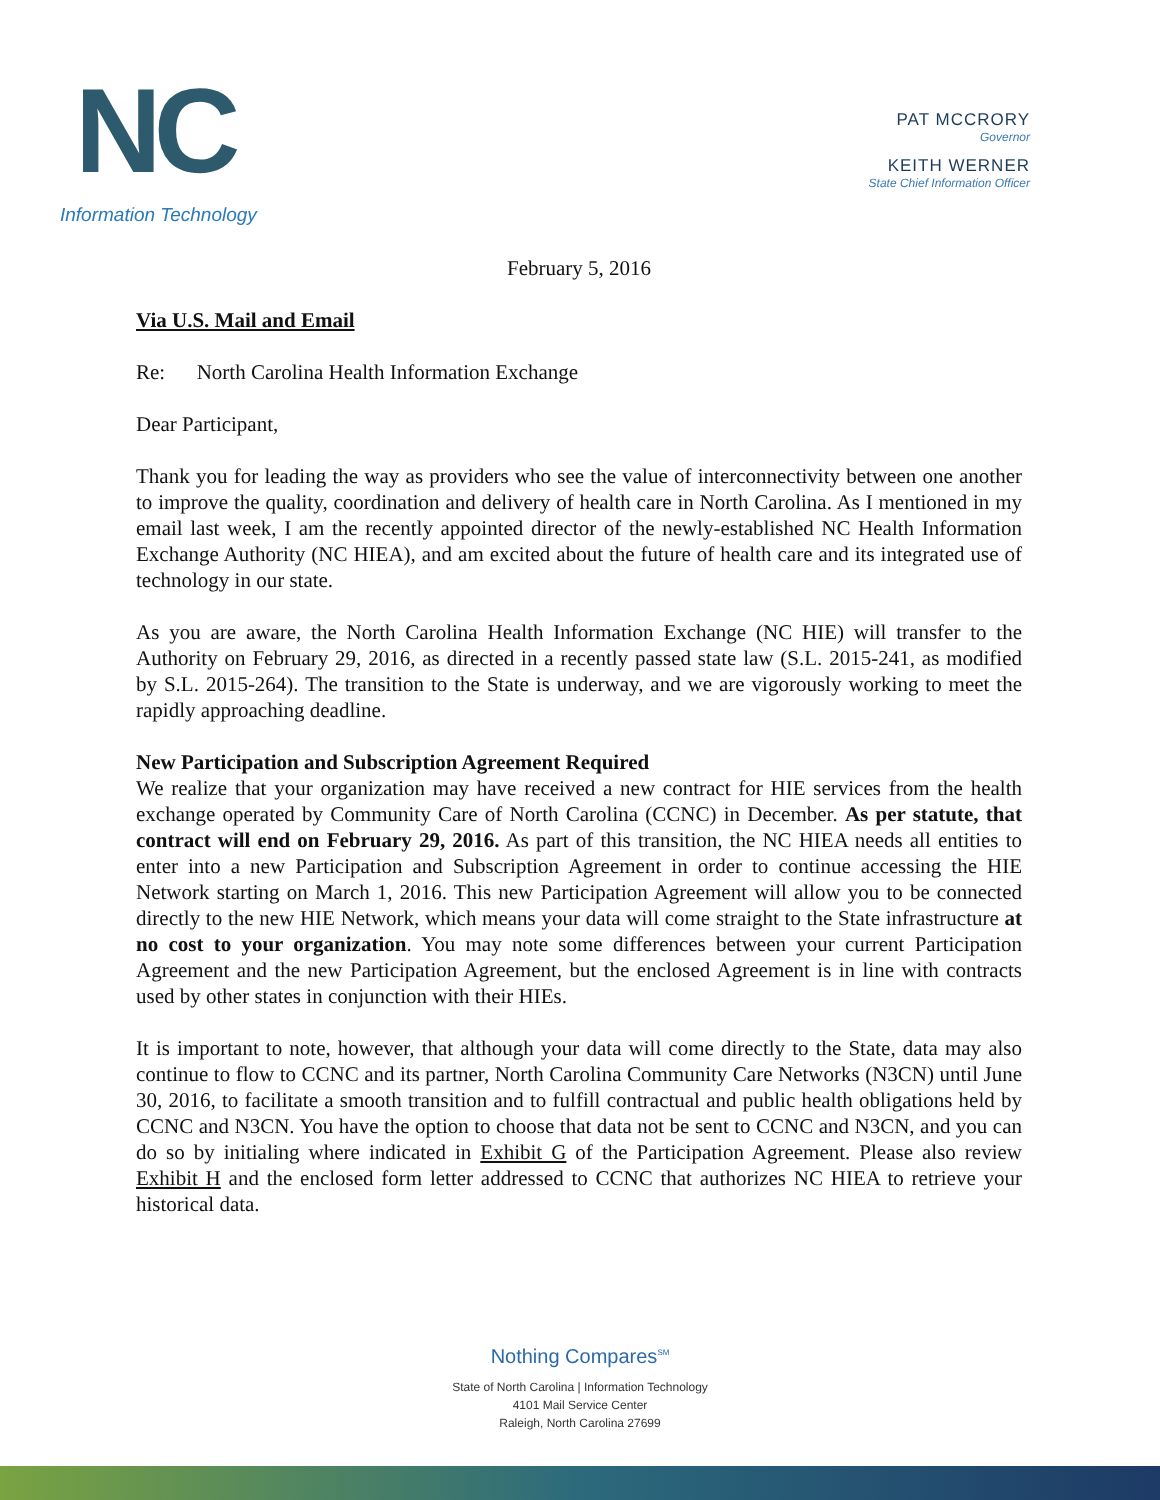NC
Information Technology
PAT MCCRORY
Governor
KEITH WERNER
State Chief Information Officer
February 5, 2016
Via U.S. Mail and Email
Re: North Carolina Health Information Exchange
Dear Participant,
Thank you for leading the way as providers who see the value of interconnectivity between one another to improve the quality, coordination and delivery of health care in North Carolina. As I mentioned in my email last week, I am the recently appointed director of the newly-established NC Health Information Exchange Authority (NC HIEA), and am excited about the future of health care and its integrated use of technology in our state.
As you are aware, the North Carolina Health Information Exchange (NC HIE) will transfer to the Authority on February 29, 2016, as directed in a recently passed state law (S.L. 2015-241, as modified by S.L. 2015-264). The transition to the State is underway, and we are vigorously working to meet the rapidly approaching deadline.
New Participation and Subscription Agreement Required
We realize that your organization may have received a new contract for HIE services from the health exchange operated by Community Care of North Carolina (CCNC) in December. As per statute, that contract will end on February 29, 2016. As part of this transition, the NC HIEA needs all entities to enter into a new Participation and Subscription Agreement in order to continue accessing the HIE Network starting on March 1, 2016. This new Participation Agreement will allow you to be connected directly to the new HIE Network, which means your data will come straight to the State infrastructure at no cost to your organization. You may note some differences between your current Participation Agreement and the new Participation Agreement, but the enclosed Agreement is in line with contracts used by other states in conjunction with their HIEs.
It is important to note, however, that although your data will come directly to the State, data may also continue to flow to CCNC and its partner, North Carolina Community Care Networks (N3CN) until June 30, 2016, to facilitate a smooth transition and to fulfill contractual and public health obligations held by CCNC and N3CN. You have the option to choose that data not be sent to CCNC and N3CN, and you can do so by initialing where indicated in Exhibit G of the Participation Agreement. Please also review Exhibit H and the enclosed form letter addressed to CCNC that authorizes NC HIEA to retrieve your historical data.
Nothing Compares<sup>SM</sup>
State of North Carolina | Information Technology
4101 Mail Service Center
Raleigh, North Carolina 27699